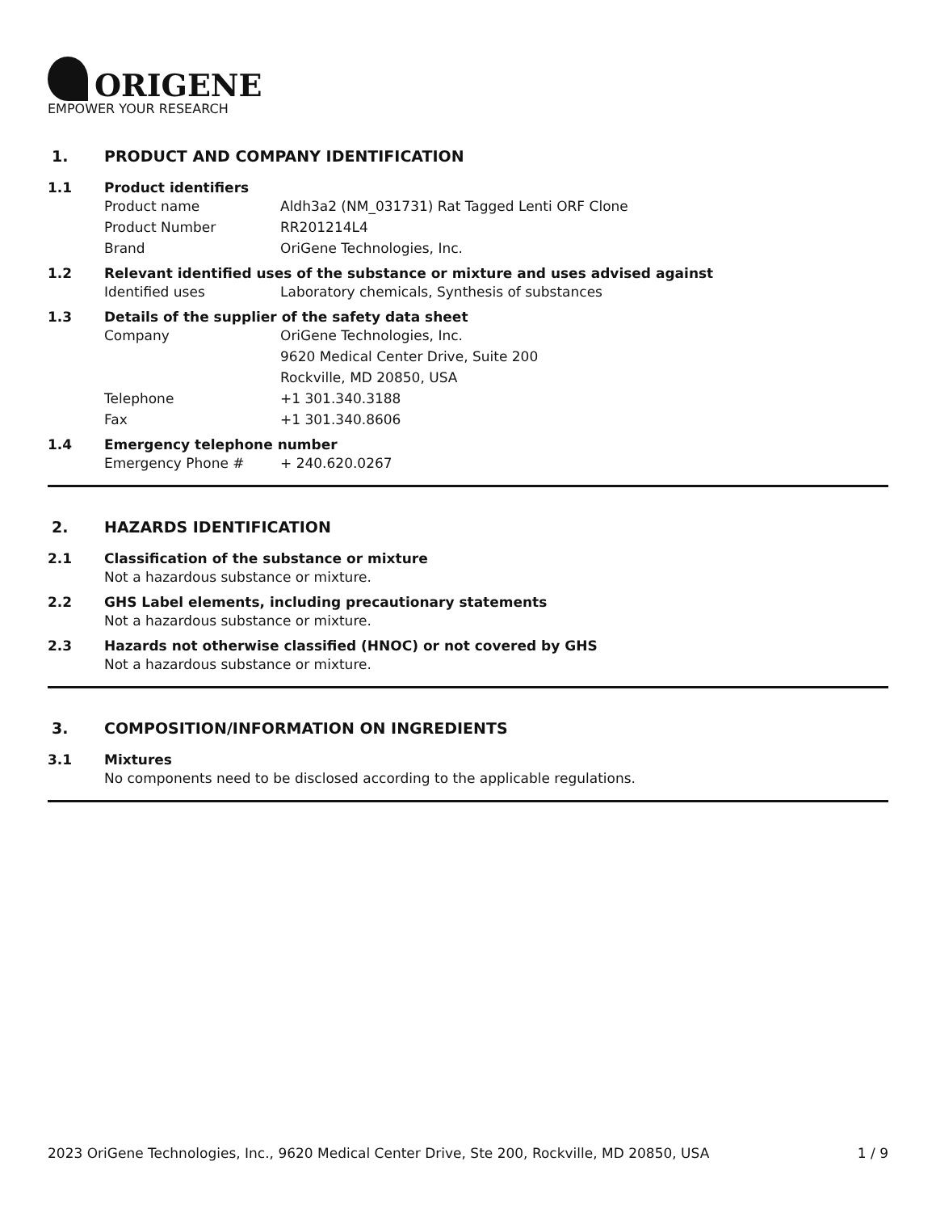ORIGENE
EMPOWER YOUR RESEARCH
1. PRODUCT AND COMPANY IDENTIFICATION
1.1 Product identifiers
Product name Aldh3a2 (NM_031731) Rat Tagged Lenti ORF Clone
Product Number RR201214L4
Brand OriGene Technologies, Inc.
1.2 Relevant identified uses of the substance or mixture and uses advised against
Identified uses Laboratory chemicals, Synthesis of substances
1.3 Details of the supplier of the safety data sheet
Company OriGene Technologies, Inc.
9620 Medical Center Drive, Suite 200
Rockville, MD 20850, USA
Telephone +1 301.340.3188
Fax +1 301.340.8606
1.4 Emergency telephone number
Emergency Phone # + 240.620.0267
2. HAZARDS IDENTIFICATION
2.1 Classification of the substance or mixture
Not a hazardous substance or mixture.
2.2 GHS Label elements, including precautionary statements
Not a hazardous substance or mixture.
2.3 Hazards not otherwise classified (HNOC) or not covered by GHS
Not a hazardous substance or mixture.
3. COMPOSITION/INFORMATION ON INGREDIENTS
3.1 Mixtures
No components need to be disclosed according to the applicable regulations.
2023 OriGene Technologies, Inc., 9620 Medical Center Drive, Ste 200, Rockville, MD 20850, USA 1 / 9